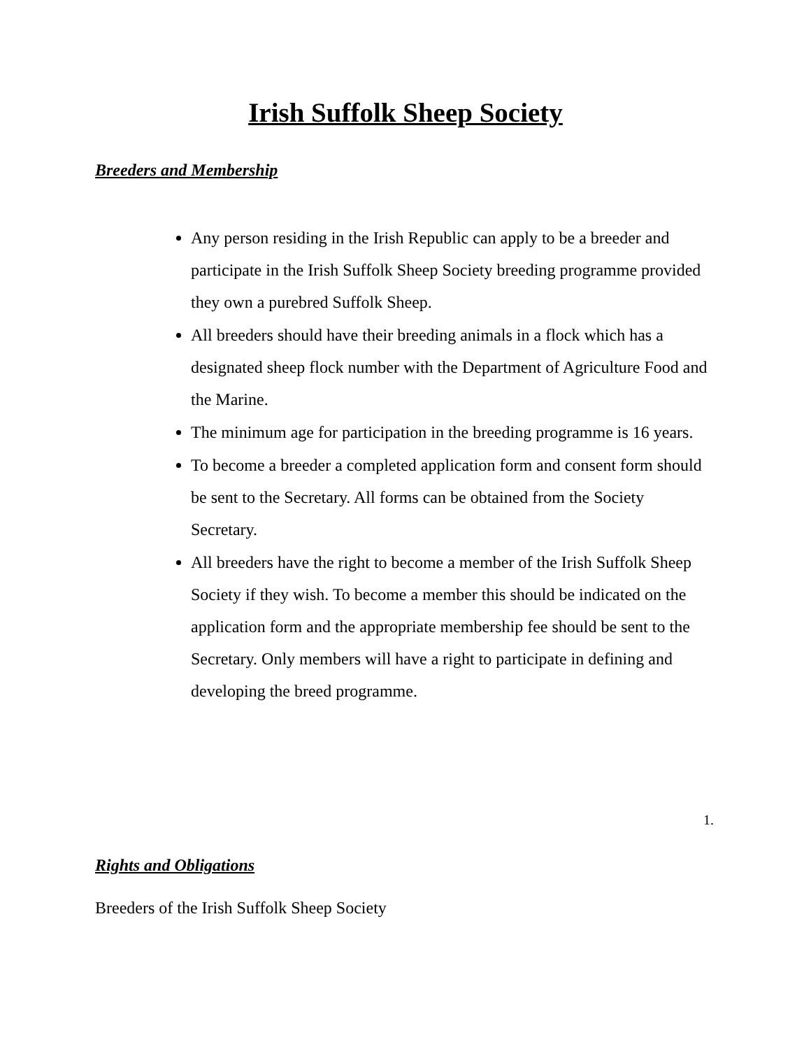Irish Suffolk Sheep Society
Breeders and Membership
Any person residing in the Irish Republic can apply to be a breeder and participate in the Irish Suffolk Sheep Society breeding programme provided they own a purebred Suffolk Sheep.
All breeders should have their breeding animals in a flock which has a designated sheep flock number with the Department of Agriculture Food and the Marine.
The minimum age for participation in the breeding programme is 16 years.
To become a breeder a completed application form and consent form should be sent to the Secretary. All forms can be obtained from the Society Secretary.
All breeders have the right to become a member of the Irish Suffolk Sheep Society if they wish. To become a member this should be indicated on the application form and the appropriate membership fee should be sent to the Secretary. Only members will have a right to participate in defining and developing the breed programme.
1.
Rights and Obligations
Breeders of the Irish Suffolk Sheep Society